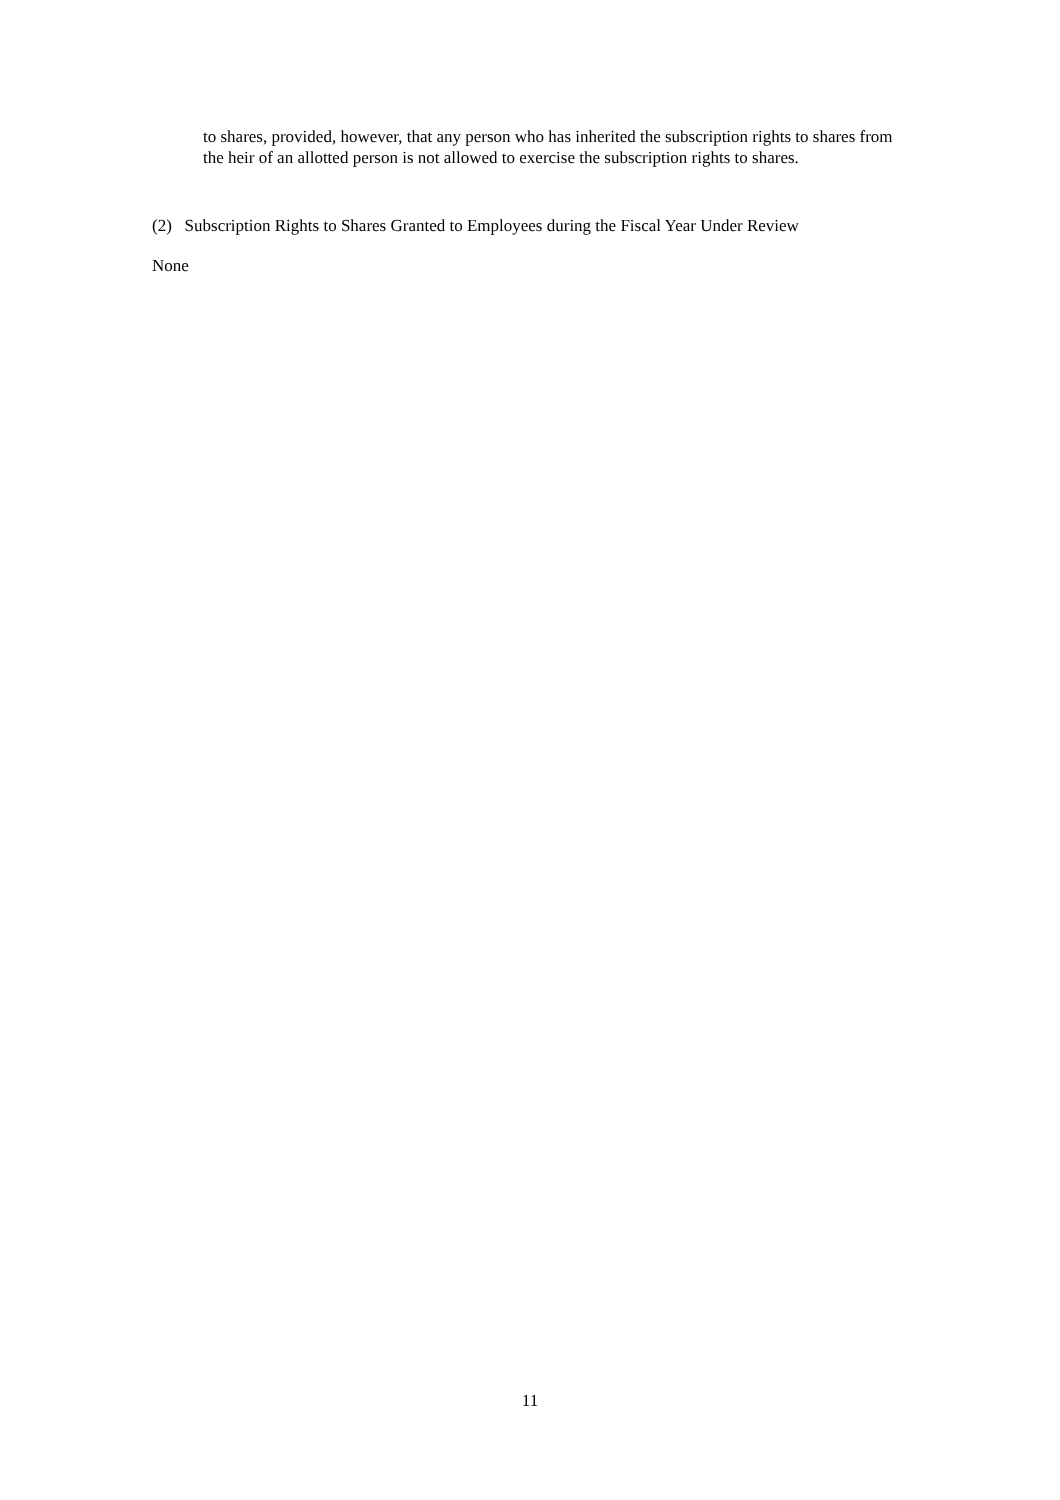to shares, provided, however, that any person who has inherited the subscription rights to shares from the heir of an allotted person is not allowed to exercise the subscription rights to shares.
(2) Subscription Rights to Shares Granted to Employees during the Fiscal Year Under Review
None
11